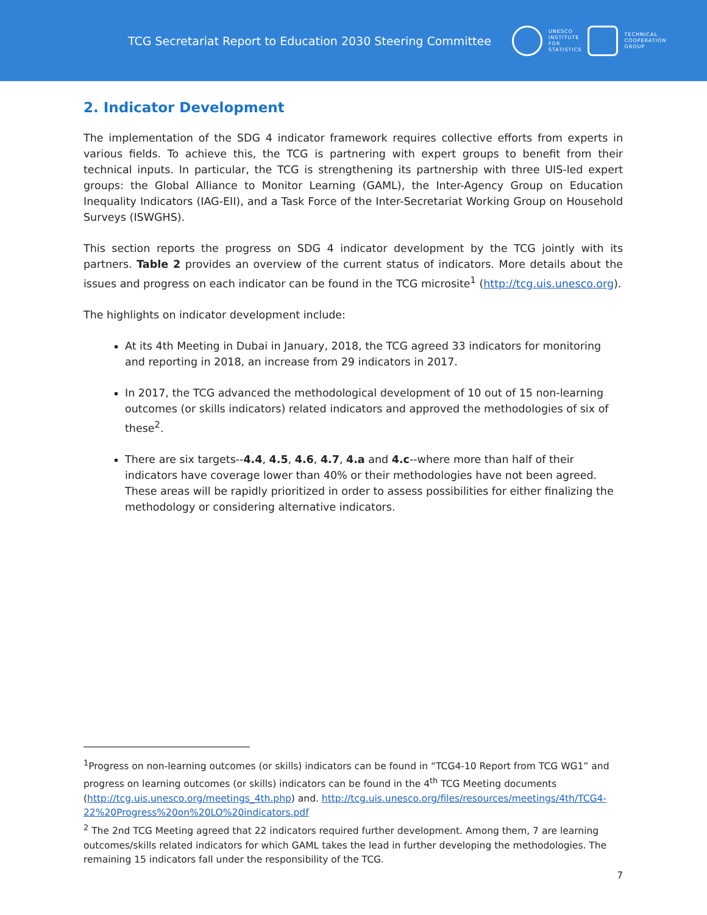TCG Secretariat Report to Education 2030 Steering Committee
UNESCO
INSTITUTE
FOR
STATISTICS
TECHNICAL
COOPERATION
GROUP
2. Indicator Development
The implementation of the SDG 4 indicator framework requires collective efforts from experts in various fields. To achieve this, the TCG is partnering with expert groups to benefit from their technical inputs. In particular, the TCG is strengthening its partnership with three UIS-led expert groups: the Global Alliance to Monitor Learning (GAML), the Inter-Agency Group on Education Inequality Indicators (IAG-EII), and a Task Force of the Inter-Secretariat Working Group on Household Surveys (ISWGHS).
This section reports the progress on SDG 4 indicator development by the TCG jointly with its partners. Table 2 provides an overview of the current status of indicators. More details about the issues and progress on each indicator can be found in the TCG microsite<sup>1</sup> (http://tcg.uis.unesco.org).
The highlights on indicator development include:
At its 4th Meeting in Dubai in January, 2018, the TCG agreed 33 indicators for monitoring and reporting in 2018, an increase from 29 indicators in 2017.
In 2017, the TCG advanced the methodological development of 10 out of 15 non-learning outcomes (or skills indicators) related indicators and approved the methodologies of six of these<sup>2</sup>.
There are six targets--4.4, 4.5, 4.6, 4.7, 4.a and 4.c--where more than half of their indicators have coverage lower than 40% or their methodologies have not been agreed. These areas will be rapidly prioritized in order to assess possibilities for either finalizing the methodology or considering alternative indicators.
<sup>1</sup> Progress on non-learning outcomes (or skills) indicators can be found in “TCG4-10 Report from TCG WG1” and progress on learning outcomes (or skills) indicators can be found in the 4<sup>th</sup> TCG Meeting documents (http://tcg.uis.unesco.org/meetings_4th.php) and. http://tcg.uis.unesco.org/files/resources/meetings/4th/TCG4-22%20Progress%20on%20LO%20indicators.pdf
<sup>2</sup> The 2nd TCG Meeting agreed that 22 indicators required further development. Among them, 7 are learning outcomes/skills related indicators for which GAML takes the lead in further developing the methodologies. The remaining 15 indicators fall under the responsibility of the TCG.
7